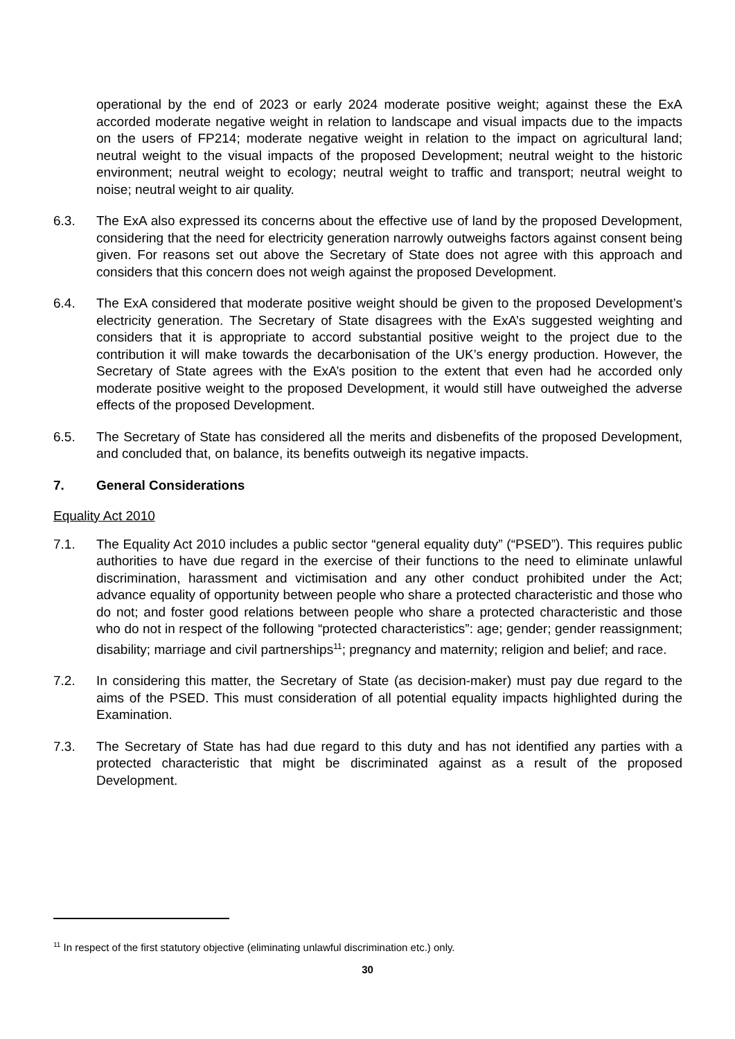operational by the end of 2023 or early 2024 moderate positive weight; against these the ExA accorded moderate negative weight in relation to landscape and visual impacts due to the impacts on the users of FP214; moderate negative weight in relation to the impact on agricultural land; neutral weight to the visual impacts of the proposed Development; neutral weight to the historic environment; neutral weight to ecology; neutral weight to traffic and transport; neutral weight to noise; neutral weight to air quality.
6.3. The ExA also expressed its concerns about the effective use of land by the proposed Development, considering that the need for electricity generation narrowly outweighs factors against consent being given. For reasons set out above the Secretary of State does not agree with this approach and considers that this concern does not weigh against the proposed Development.
6.4. The ExA considered that moderate positive weight should be given to the proposed Development’s electricity generation. The Secretary of State disagrees with the ExA’s suggested weighting and considers that it is appropriate to accord substantial positive weight to the project due to the contribution it will make towards the decarbonisation of the UK’s energy production. However, the Secretary of State agrees with the ExA’s position to the extent that even had he accorded only moderate positive weight to the proposed Development, it would still have outweighed the adverse effects of the proposed Development.
6.5. The Secretary of State has considered all the merits and disbenefits of the proposed Development, and concluded that, on balance, its benefits outweigh its negative impacts.
7. General Considerations
Equality Act 2010
7.1. The Equality Act 2010 includes a public sector “general equality duty” (“PSED”). This requires public authorities to have due regard in the exercise of their functions to the need to eliminate unlawful discrimination, harassment and victimisation and any other conduct prohibited under the Act; advance equality of opportunity between people who share a protected characteristic and those who do not; and foster good relations between people who share a protected characteristic and those who do not in respect of the following “protected characteristics”: age; gender; gender reassignment; disability; marriage and civil partnerships<sup>11</sup>; pregnancy and maternity; religion and belief; and race.
7.2. In considering this matter, the Secretary of State (as decision-maker) must pay due regard to the aims of the PSED. This must consideration of all potential equality impacts highlighted during the Examination.
7.3. The Secretary of State has had due regard to this duty and has not identified any parties with a protected characteristic that might be discriminated against as a result of the proposed Development.
<sup>11</sup> In respect of the first statutory objective (eliminating unlawful discrimination etc.) only.
30